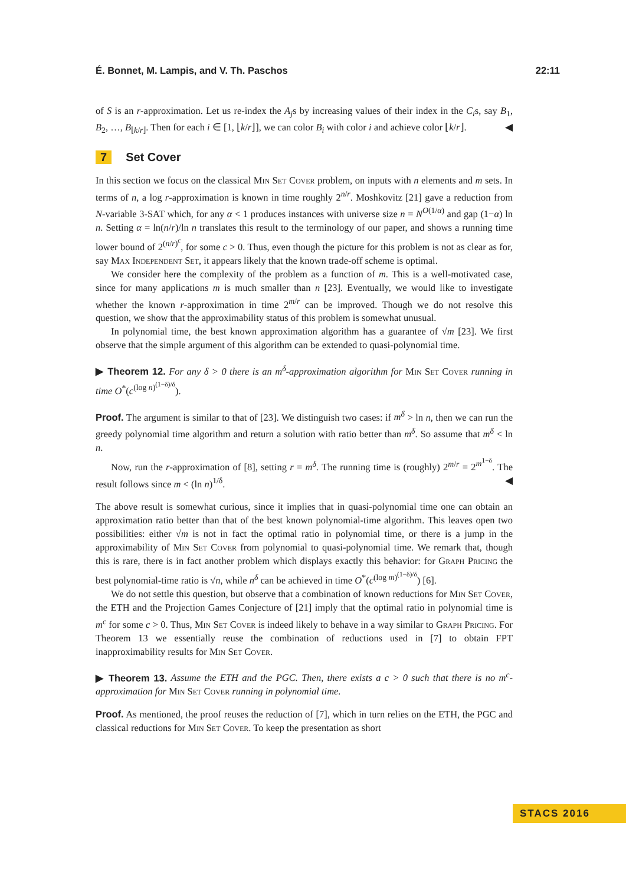É. Bonnet, M. Lampis, and V. Th. Paschos 22:11
of S is an r-approximation. Let us re-index the A<sub>j</sub>s by increasing values of their index in the C<sub>i</sub>s, say B<sub>1</sub>, B<sub>2</sub>, …, B<sub>⌊k/r⌋</sub>. Then for each i ∈ [1, ⌊k/r⌋], we can color B<sub>i</sub> with color i and achieve color ⌊k/r⌋. ◀
7 Set Cover
In this section we focus on the classical Min Set Cover problem, on inputs with n elements and m sets. In terms of n, a log r-approximation is known in time roughly 2<sup>n/r</sup>. Moshkovitz [21] gave a reduction from N-variable 3-SAT which, for any α < 1 produces instances with universe size n = N<sup>O(1/α)</sup> and gap (1−α) ln n. Setting α = ln(n/r)/ln n translates this result to the terminology of our paper, and shows a running time lower bound of 2<sup>(n/r)<sup>c</sup></sup>, for some c > 0. Thus, even though the picture for this problem is not as clear as for, say Max Independent Set, it appears likely that the known trade-off scheme is optimal.
We consider here the complexity of the problem as a function of m. This is a well-motivated case, since for many applications m is much smaller than n [23]. Eventually, we would like to investigate whether the known r-approximation in time 2<sup>m/r</sup> can be improved. Though we do not resolve this question, we show that the approximability status of this problem is somewhat unusual.
In polynomial time, the best known approximation algorithm has a guarantee of √m [23]. We first observe that the simple argument of this algorithm can be extended to quasi-polynomial time.
▶ Theorem 12. For any δ > 0 there is an m<sup>δ</sup>-approximation algorithm for Min Set Cover running in time O<sup>*</sup>(c<sup>(log n)<sup>(1−δ)/δ</sup></sup>).
Proof. The argument is similar to that of [23]. We distinguish two cases: if m<sup>δ</sup> > ln n, then we can run the greedy polynomial time algorithm and return a solution with ratio better than m<sup>δ</sup>. So assume that m<sup>δ</sup> < ln n.
Now, run the r-approximation of [8], setting r = m<sup>δ</sup>. The running time is (roughly) 2<sup>m/r</sup> = 2<sup>m<sup>1−δ</sup></sup>. The result follows since m < (ln n)<sup>1/δ</sup>. ◀
The above result is somewhat curious, since it implies that in quasi-polynomial time one can obtain an approximation ratio better than that of the best known polynomial-time algorithm. This leaves open two possibilities: either √m is not in fact the optimal ratio in polynomial time, or there is a jump in the approximability of Min Set Cover from polynomial to quasi-polynomial time. We remark that, though this is rare, there is in fact another problem which displays exactly this behavior: for Graph Pricing the best polynomial-time ratio is √n, while n<sup>δ</sup> can be achieved in time O<sup>*</sup>(c<sup>(log m)<sup>(1−δ)/δ</sup></sup>) [6].
We do not settle this question, but observe that a combination of known reductions for Min Set Cover, the ETH and the Projection Games Conjecture of [21] imply that the optimal ratio in polynomial time is m<sup>c</sup> for some c > 0. Thus, Min Set Cover is indeed likely to behave in a way similar to Graph Pricing. For Theorem 13 we essentially reuse the combination of reductions used in [7] to obtain FPT inapproximability results for Min Set Cover.
▶ Theorem 13. Assume the ETH and the PGC. Then, there exists a c > 0 such that there is no m<sup>c</sup>-approximation for Min Set Cover running in polynomial time.
Proof. As mentioned, the proof reuses the reduction of [7], which in turn relies on the ETH, the PGC and classical reductions for Min Set Cover. To keep the presentation as short
STACS 2016